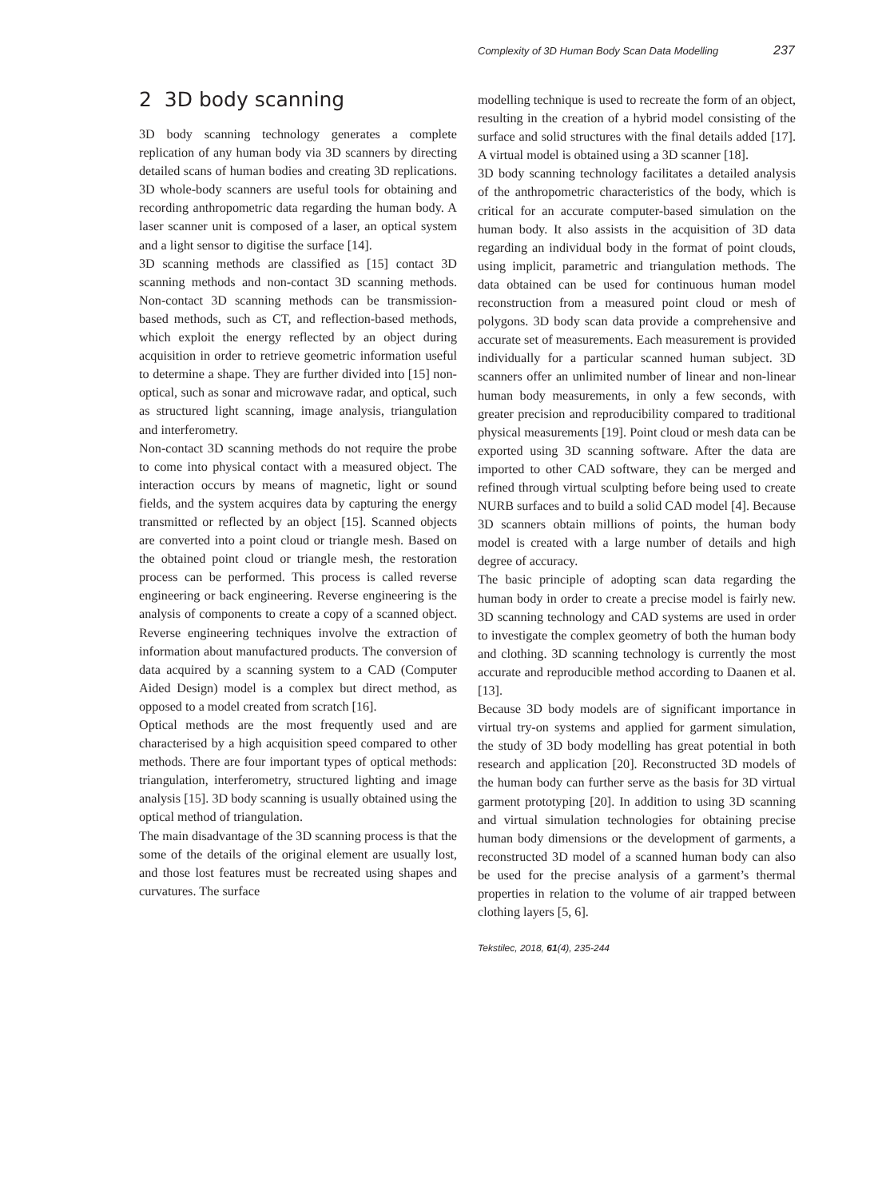Complexity of 3D Human Body Scan Data Modelling 237
2 3D body scanning
3D body scanning technology generates a complete replication of any human body via 3D scanners by directing detailed scans of human bodies and creating 3D replications. 3D whole-body scanners are useful tools for obtaining and recording anthropometric data regarding the human body. A laser scanner unit is composed of a laser, an optical system and a light sensor to digitise the surface [14].
3D scanning methods are classified as [15] contact 3D scanning methods and non-contact 3D scanning methods. Non-contact 3D scanning methods can be transmission-based methods, such as CT, and reflection-based methods, which exploit the energy reflected by an object during acquisition in order to retrieve geometric information useful to determine a shape. They are further divided into [15] non-optical, such as sonar and microwave radar, and optical, such as structured light scanning, image analysis, triangulation and interferometry.
Non-contact 3D scanning methods do not require the probe to come into physical contact with a measured object. The interaction occurs by means of magnetic, light or sound fields, and the system acquires data by capturing the energy transmitted or reflected by an object [15]. Scanned objects are converted into a point cloud or triangle mesh. Based on the obtained point cloud or triangle mesh, the restoration process can be performed. This process is called reverse engineering or back engineering. Reverse engineering is the analysis of components to create a copy of a scanned object. Reverse engineering techniques involve the extraction of information about manufactured products. The conversion of data acquired by a scanning system to a CAD (Computer Aided Design) model is a complex but direct method, as opposed to a model created from scratch [16].
Optical methods are the most frequently used and are characterised by a high acquisition speed compared to other methods. There are four important types of optical methods: triangulation, interferometry, structured lighting and image analysis [15]. 3D body scanning is usually obtained using the optical method of triangulation.
The main disadvantage of the 3D scanning process is that the some of the details of the original element are usually lost, and those lost features must be recreated using shapes and curvatures. The surface
modelling technique is used to recreate the form of an object, resulting in the creation of a hybrid model consisting of the surface and solid structures with the final details added [17]. A virtual model is obtained using a 3D scanner [18].
3D body scanning technology facilitates a detailed analysis of the anthropometric characteristics of the body, which is critical for an accurate computer-based simulation on the human body. It also assists in the acquisition of 3D data regarding an individual body in the format of point clouds, using implicit, parametric and triangulation methods. The data obtained can be used for continuous human model reconstruction from a measured point cloud or mesh of polygons. 3D body scan data provide a comprehensive and accurate set of measurements. Each measurement is provided individually for a particular scanned human subject. 3D scanners offer an unlimited number of linear and non-linear human body measurements, in only a few seconds, with greater precision and reproducibility compared to traditional physical measurements [19]. Point cloud or mesh data can be exported using 3D scanning software. After the data are imported to other CAD software, they can be merged and refined through virtual sculpting before being used to create NURB surfaces and to build a solid CAD model [4]. Because 3D scanners obtain millions of points, the human body model is created with a large number of details and high degree of accuracy.
The basic principle of adopting scan data regarding the human body in order to create a precise model is fairly new. 3D scanning technology and CAD systems are used in order to investigate the complex geometry of both the human body and clothing. 3D scanning technology is currently the most accurate and reproducible method according to Daanen et al. [13].
Because 3D body models are of significant importance in virtual try-on systems and applied for garment simulation, the study of 3D body modelling has great potential in both research and application [20]. Reconstructed 3D models of the human body can further serve as the basis for 3D virtual garment prototyping [20]. In addition to using 3D scanning and virtual simulation technologies for obtaining precise human body dimensions or the development of garments, a reconstructed 3D model of a scanned human body can also be used for the precise analysis of a garment’s thermal properties in relation to the volume of air trapped between clothing layers [5, 6].
Tekstilec, 2018, 61(4), 235-244